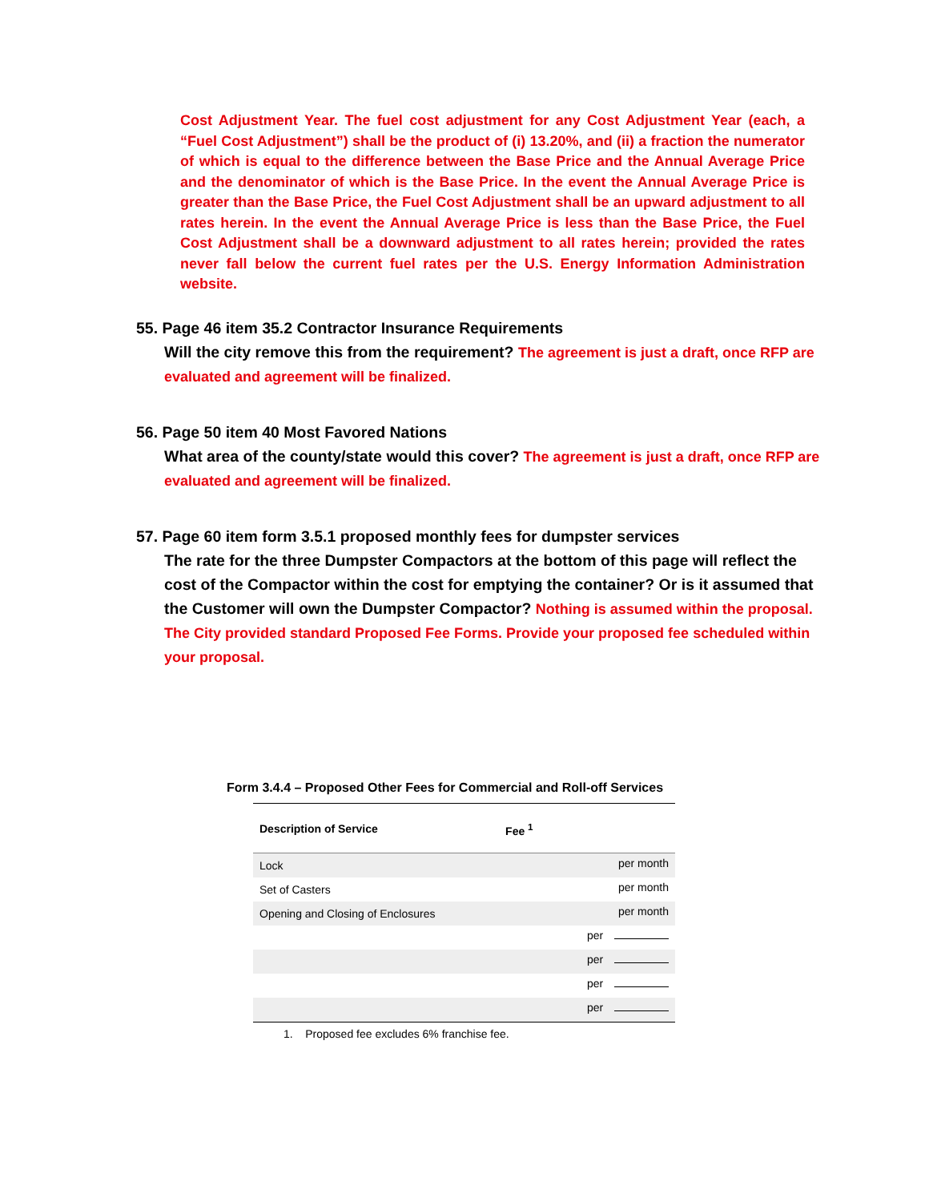Cost Adjustment Year. The fuel cost adjustment for any Cost Adjustment Year (each, a “Fuel Cost Adjustment”) shall be the product of (i) 13.20%, and (ii) a fraction the numerator of which is equal to the difference between the Base Price and the Annual Average Price and the denominator of which is the Base Price. In the event the Annual Average Price is greater than the Base Price, the Fuel Cost Adjustment shall be an upward adjustment to all rates herein. In the event the Annual Average Price is less than the Base Price, the Fuel Cost Adjustment shall be a downward adjustment to all rates herein; provided the rates never fall below the current fuel rates per the U.S. Energy Information Administration website.
55. Page 46 item 35.2 Contractor Insurance Requirements
Will the city remove this from the requirement? The agreement is just a draft, once RFP are evaluated and agreement will be finalized.
56. Page 50 item 40 Most Favored Nations
What area of the county/state would this cover? The agreement is just a draft, once RFP are evaluated and agreement will be finalized.
57. Page 60 item form 3.5.1 proposed monthly fees for dumpster services
The rate for the three Dumpster Compactors at the bottom of this page will reflect the cost of the Compactor within the cost for emptying the container? Or is it assumed that the Customer will own the Dumpster Compactor? Nothing is assumed within the proposal. The City provided standard Proposed Fee Forms. Provide your proposed fee scheduled within your proposal.
Form 3.4.4 – Proposed Other Fees for Commercial and Roll-off Services
| Description of Service | Fee <sup>1</sup> | |
| --- | --- | --- |
| Lock | | per month |
| Set of Casters | | per month |
| Opening and Closing of Enclosures | | per month |
| | | per |
| | | per |
| | | per |
| | | per |
1. Proposed fee excludes 6% franchise fee.